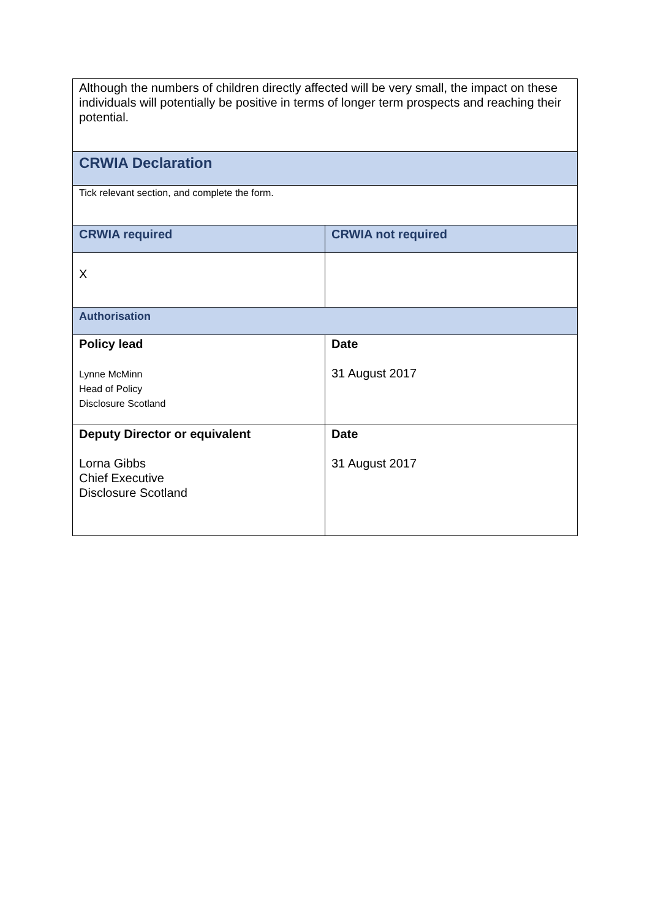| Although the numbers of children directly affected will be very small, the impact on these individuals will potentially be positive in terms of longer term prospects and reaching their potential. | |
| CRWIA Declaration | |
| Tick relevant section, and complete the form. | |
| CRWIA required | CRWIA not required |
| X | |
| Authorisation | |
| Policy lead Lynne McMinn Head of Policy Disclosure Scotland | Date 31 August 2017 |
| Deputy Director or equivalent Lorna Gibbs Chief Executive Disclosure Scotland | Date 31 August 2017 |